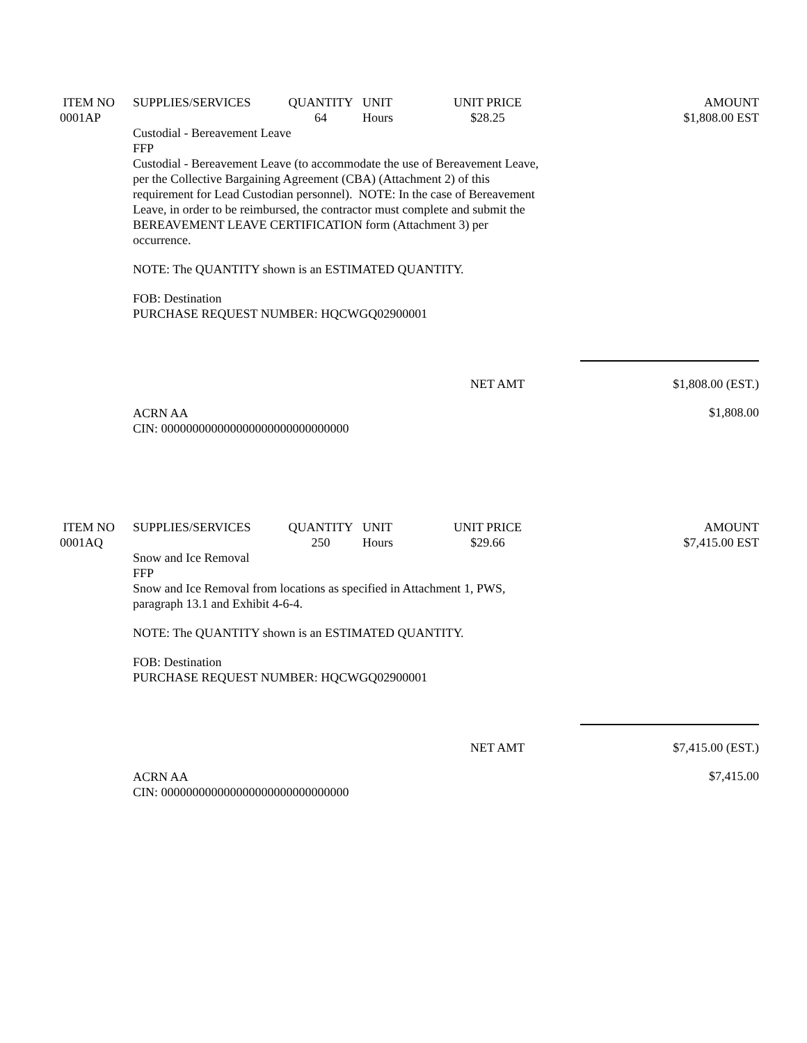| ITEM NO | SUPPLIES/SERVICES | QUANTITY | UNIT | UNIT PRICE | AMOUNT |
| --- | --- | --- | --- | --- | --- |
| 0001AP | | 64 | Hours | $28.25 | $1,808.00 EST |
Custodial - Bereavement Leave
FFP
Custodial - Bereavement Leave (to accommodate the use of Bereavement Leave,
per the Collective Bargaining Agreement (CBA) (Attachment 2) of this
requirement for Lead Custodian personnel). NOTE: In the case of Bereavement
Leave, in order to be reimbursed, the contractor must complete and submit the
BEREAVEMENT LEAVE CERTIFICATION form (Attachment 3) per
occurrence.
NOTE: The QUANTITY shown is an ESTIMATED QUANTITY.
FOB: Destination
PURCHASE REQUEST NUMBER: HQCWGQ02900001
NET AMT $1,808.00 (EST.)
ACRN AA
CIN: 000000000000000000000000000000
$1,808.00
| ITEM NO | SUPPLIES/SERVICES | QUANTITY | UNIT | UNIT PRICE | AMOUNT |
| --- | --- | --- | --- | --- | --- |
| 0001AQ | | 250 | Hours | $29.66 | $7,415.00 EST |
Snow and Ice Removal
FFP
Snow and Ice Removal from locations as specified in Attachment 1, PWS,
paragraph 13.1 and Exhibit 4-6-4.
NOTE: The QUANTITY shown is an ESTIMATED QUANTITY.
FOB: Destination
PURCHASE REQUEST NUMBER: HQCWGQ02900001
NET AMT $7,415.00 (EST.)
ACRN AA
CIN: 000000000000000000000000000000
$7,415.00